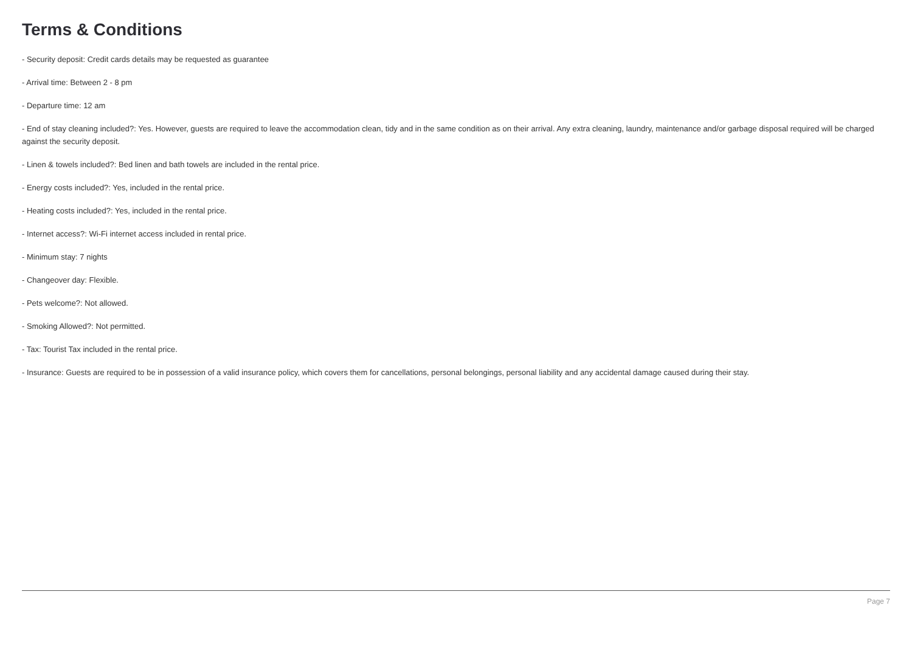Terms & Conditions
- Security deposit: Credit cards details may be requested as guarantee
- Arrival time: Between 2 - 8 pm
- Departure time: 12 am
- End of stay cleaning included?: Yes. However, guests are required to leave the accommodation clean, tidy and in the same condition as on their arrival. Any extra cleaning, laundry, maintenance and/or garbage disposal required will be charged against the security deposit.
- Linen & towels included?: Bed linen and bath towels are included in the rental price.
- Energy costs included?: Yes, included in the rental price.
- Heating costs included?: Yes, included in the rental price.
- Internet access?: Wi-Fi internet access included in rental price.
- Minimum stay: 7 nights
- Changeover day: Flexible.
- Pets welcome?: Not allowed.
- Smoking Allowed?: Not permitted.
- Tax: Tourist Tax included in the rental price.
- Insurance: Guests are required to be in possession of a valid insurance policy, which covers them for cancellations, personal belongings, personal liability and any accidental damage caused during their stay.
Page 7